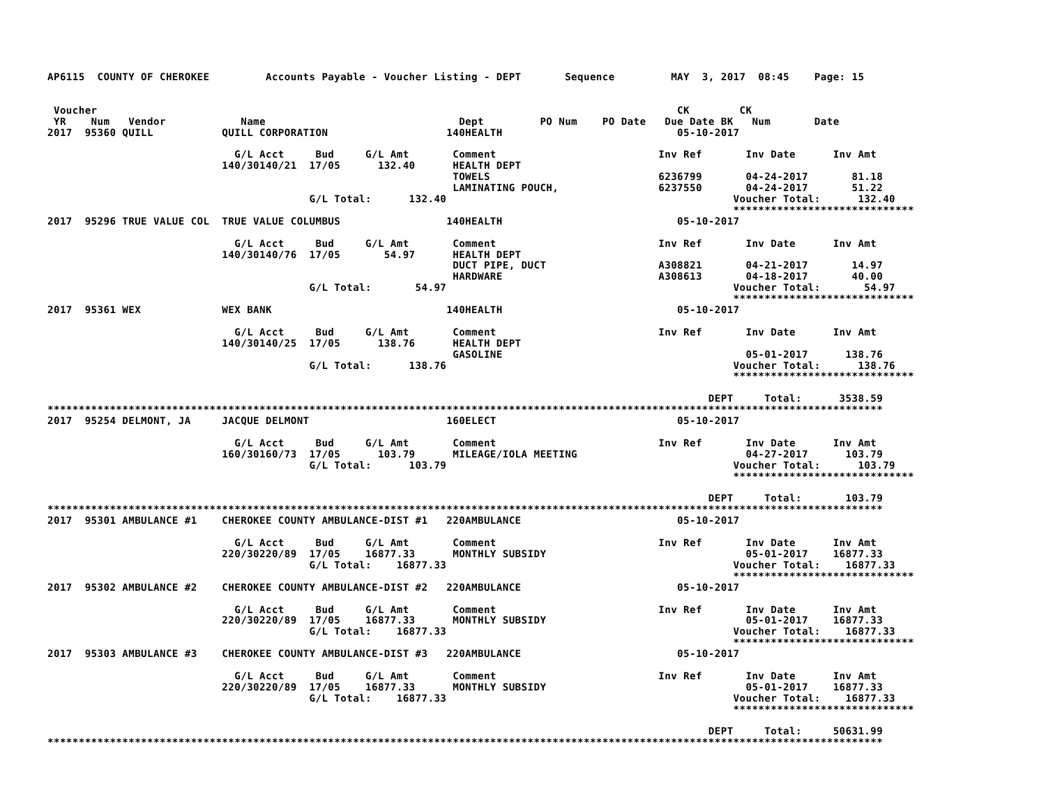AP6115  COUNTY OF CHEROKEE         Accounts Payable - Voucher Listing - DEPT       Sequence         MAY  3, 2017  08:45    Page: 15


 Voucher                                                                                             CK        CK
 YR    Num   Vendor            Name                               Dept         PO Num    PO Date   Due Date BK   Num       Date
2017  95360 QUILL           QUILL CORPORATION                   140HEALTH                            05-10-2017

                              G/L Acct     Bud     G/L Amt       Comment                          Inv Ref       Inv Date      Inv Amt
                            140/30140/21  17/05      132.40      HEALTH DEPT
                                                                 TOWELS                           6236799       04-24-2017       81.18
                                                                 LAMINATING POUCH,                6237550       04-24-2017       51.22
                                          G/L Total:      132.40                                              Voucher Total:      132.40
                                                                                                              *****************************
2017  95296 TRUE VALUE COL  TRUE VALUE COLUMBUS                 140HEALTH                            05-10-2017

                              G/L Acct     Bud     G/L Amt       Comment                          Inv Ref       Inv Date      Inv Amt
                            140/30140/76  17/05       54.97      HEALTH DEPT
                                                                 DUCT PIPE, DUCT                  A308821       04-21-2017       14.97
                                                                 HARDWARE                         A308613       04-18-2017       40.00
                                          G/L Total:       54.97                                              Voucher Total:       54.97
                                                                                                              *****************************
2017  95361 WEX             WEX BANK                            140HEALTH                            05-10-2017

                              G/L Acct     Bud     G/L Amt       Comment                          Inv Ref       Inv Date      Inv Amt
                            140/30140/25  17/05      138.76      HEALTH DEPT
                                                                 GASOLINE                                       05-01-2017      138.76
                                          G/L Total:      138.76                                              Voucher Total:      138.76
                                                                                                              *****************************

                                                                                                          DEPT     Total:      3538.59
**************************************************************************************************************************************
2017  95254 DELMONT, JA     JACQUE DELMONT                      160ELECT                             05-10-2017

                              G/L Acct     Bud     G/L Amt       Comment                          Inv Ref       Inv Date      Inv Amt
                            160/30160/73  17/05      103.79      MILEAGE/IOLA MEETING                           04-27-2017      103.79
                                          G/L Total:      103.79                                              Voucher Total:      103.79
                                                                                                              *****************************

                                                                                                          DEPT     Total:       103.79
**************************************************************************************************************************************
2017  95301 AMBULANCE #1    CHEROKEE COUNTY AMBULANCE-DIST #1   220AMBULANCE                         05-10-2017

                              G/L Acct     Bud     G/L Amt       Comment                          Inv Ref       Inv Date      Inv Amt
                            220/30220/89  17/05    16877.33      MONTHLY SUBSIDY                                05-01-2017    16877.33
                                          G/L Total:    16877.33                                              Voucher Total:    16877.33
                                                                                                              *****************************
2017  95302 AMBULANCE #2    CHEROKEE COUNTY AMBULANCE-DIST #2   220AMBULANCE                         05-10-2017

                              G/L Acct     Bud     G/L Amt       Comment                          Inv Ref       Inv Date      Inv Amt
                            220/30220/89  17/05    16877.33      MONTHLY SUBSIDY                                05-01-2017    16877.33
                                          G/L Total:    16877.33                                              Voucher Total:    16877.33
                                                                                                              *****************************
2017  95303 AMBULANCE #3    CHEROKEE COUNTY AMBULANCE-DIST #3   220AMBULANCE                         05-10-2017

                              G/L Acct     Bud     G/L Amt       Comment                          Inv Ref       Inv Date      Inv Amt
                            220/30220/89  17/05    16877.33      MONTHLY SUBSIDY                                05-01-2017    16877.33
                                          G/L Total:    16877.33                                              Voucher Total:    16877.33
                                                                                                              *****************************

                                                                                                          DEPT     Total:     50631.99
**************************************************************************************************************************************